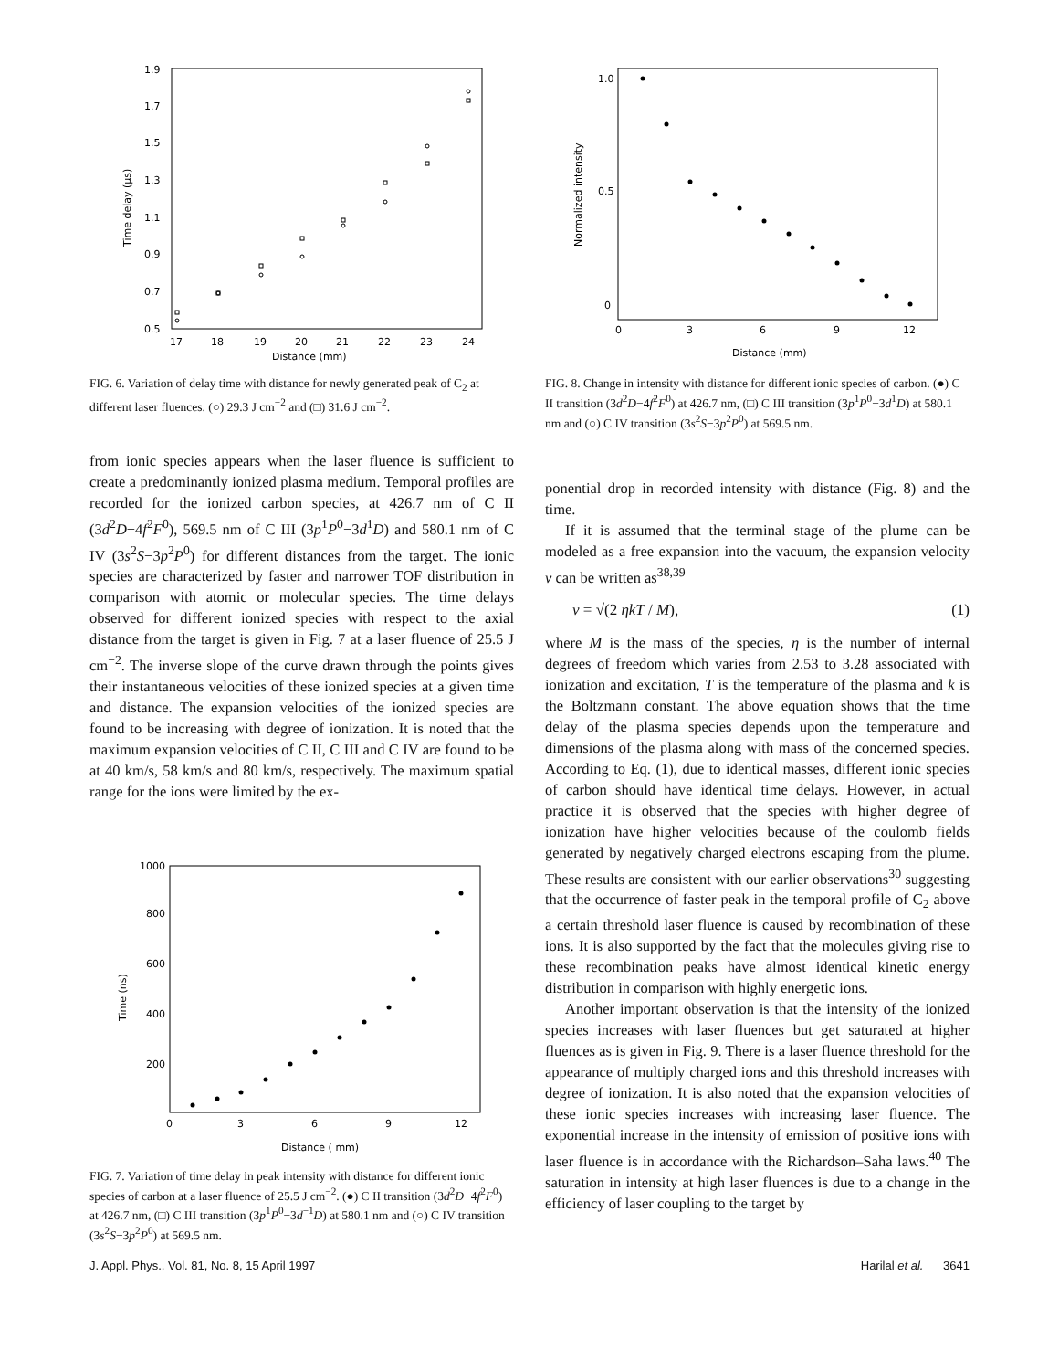1.9
1.7
1.5
1.3
1.1
0.9
0.7
0.5
17
18
19
20
21
22
23
24
Distance (mm)
Time delay (μs)
FIG. 6. Variation of delay time with distance for newly generated peak of C<sub>2</sub> at different laser fluences. (○) 29.3 J cm<sup>−2</sup> and (□) 31.6 J cm<sup>−2</sup>.
from ionic species appears when the laser fluence is sufficient to create a predominantly ionized plasma medium. Temporal profiles are recorded for the ionized carbon species, at 426.7 nm of C II (3d<sup>2</sup>D−4f<sup>2</sup>F<sup>0</sup>), 569.5 nm of C III (3p<sup>1</sup>P<sup>0</sup>−3d<sup>1</sup>D) and 580.1 nm of C IV (3s<sup>2</sup>S−3p<sup>2</sup>P<sup>0</sup>) for different distances from the target. The ionic species are characterized by faster and narrower TOF distribution in comparison with atomic or molecular species. The time delays observed for different ionized species with respect to the axial distance from the target is given in Fig. 7 at a laser fluence of 25.5 J cm<sup>−2</sup>. The inverse slope of the curve drawn through the points gives their instantaneous velocities of these ionized species at a given time and distance. The expansion velocities of the ionized species are found to be increasing with degree of ionization. It is noted that the maximum expansion velocities of C II, C III and C IV are found to be at 40 km/s, 58 km/s and 80 km/s, respectively. The maximum spatial range for the ions were limited by the ex-
1000
800
600
400
200
0
3
6
9
12
Distance ( mm)
Time (ns)
FIG. 7. Variation of time delay in peak intensity with distance for different ionic species of carbon at a laser fluence of 25.5 J cm<sup>−2</sup>. (●) C II transition (3d<sup>2</sup>D−4f<sup>2</sup>F<sup>0</sup>) at 426.7 nm, (□) C III transition (3p<sup>1</sup>P<sup>0</sup>−3d<sup>−1</sup>D) at 580.1 nm and (○) C IV transition (3s<sup>2</sup>S−3p<sup>2</sup>P<sup>0</sup>) at 569.5 nm.
1.0
0.5
0
0
3
6
9
12
Distance (mm)
Normalized intensity
FIG. 8. Change in intensity with distance for different ionic species of carbon. (●) C II transition (3d<sup>2</sup>D−4f<sup>2</sup>F<sup>0</sup>) at 426.7 nm, (□) C III transition (3p<sup>1</sup>P<sup>0</sup>−3d<sup>1</sup>D) at 580.1 nm and (○) C IV transition (3s<sup>2</sup>S−3p<sup>2</sup>P<sup>0</sup>) at 569.5 nm.
ponential drop in recorded intensity with distance (Fig. 8) and the time.
If it is assumed that the terminal stage of the plume can be modeled as a free expansion into the vacuum, the expansion velocity v can be written as<sup>38,39</sup>
v = √(2 ηkT / M), (1)
where M is the mass of the species, η is the number of internal degrees of freedom which varies from 2.53 to 3.28 associated with ionization and excitation, T is the temperature of the plasma and k is the Boltzmann constant. The above equation shows that the time delay of the plasma species depends upon the temperature and dimensions of the plasma along with mass of the concerned species. According to Eq. (1), due to identical masses, different ionic species of carbon should have identical time delays. However, in actual practice it is observed that the species with higher degree of ionization have higher velocities because of the coulomb fields generated by negatively charged electrons escaping from the plume. These results are consistent with our earlier observations<sup>30</sup> suggesting that the occurrence of faster peak in the temporal profile of C<sub>2</sub> above a certain threshold laser fluence is caused by recombination of these ions. It is also supported by the fact that the molecules giving rise to these recombination peaks have almost identical kinetic energy distribution in comparison with highly energetic ions.
Another important observation is that the intensity of the ionized species increases with laser fluences but get saturated at higher fluences as is given in Fig. 9. There is a laser fluence threshold for the appearance of multiply charged ions and this threshold increases with degree of ionization. It is also noted that the expansion velocities of these ionic species increases with increasing laser fluence. The exponential increase in the intensity of emission of positive ions with laser fluence is in accordance with the Richardson–Saha laws.<sup>40</sup> The saturation in intensity at high laser fluences is due to a change in the efficiency of laser coupling to the target by
J. Appl. Phys., Vol. 81, No. 8, 15 April 1997 Harilal et al. 3641